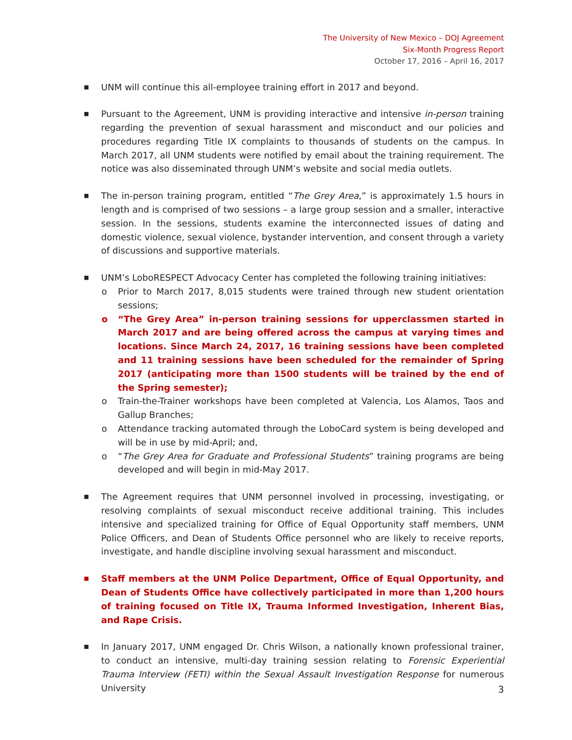The University of New Mexico – DOJ Agreement
Six-Month Progress Report
October 17, 2016 – April 16, 2017
■ UNM will continue this all-employee training effort in 2017 and beyond.
■ Pursuant to the Agreement, UNM is providing interactive and intensive in-person training regarding the prevention of sexual harassment and misconduct and our policies and procedures regarding Title IX complaints to thousands of students on the campus. In March 2017, all UNM students were notified by email about the training requirement. The notice was also disseminated through UNM’s website and social media outlets.
■ The in-person training program, entitled “The Grey Area,” is approximately 1.5 hours in length and is comprised of two sessions – a large group session and a smaller, interactive session. In the sessions, students examine the interconnected issues of dating and domestic violence, sexual violence, bystander intervention, and consent through a variety of discussions and supportive materials.
■ UNM’s LoboRESPECT Advocacy Center has completed the following training initiatives:
o Prior to March 2017, 8,015 students were trained through new student orientation sessions;
o “The Grey Area” in-person training sessions for upperclassmen started in March 2017 and are being offered across the campus at varying times and locations. Since March 24, 2017, 16 training sessions have been completed and 11 training sessions have been scheduled for the remainder of Spring 2017 (anticipating more than 1500 students will be trained by the end of the Spring semester);
o Train-the-Trainer workshops have been completed at Valencia, Los Alamos, Taos and Gallup Branches;
o Attendance tracking automated through the LoboCard system is being developed and will be in use by mid-April; and,
o “The Grey Area for Graduate and Professional Students” training programs are being developed and will begin in mid-May 2017.
■ The Agreement requires that UNM personnel involved in processing, investigating, or resolving complaints of sexual misconduct receive additional training. This includes intensive and specialized training for Office of Equal Opportunity staff members, UNM Police Officers, and Dean of Students Office personnel who are likely to receive reports, investigate, and handle discipline involving sexual harassment and misconduct.
■ Staff members at the UNM Police Department, Office of Equal Opportunity, and Dean of Students Office have collectively participated in more than 1,200 hours of training focused on Title IX, Trauma Informed Investigation, Inherent Bias, and Rape Crisis.
■ In January 2017, UNM engaged Dr. Chris Wilson, a nationally known professional trainer, to conduct an intensive, multi-day training session relating to Forensic Experiential Trauma Interview (FETI) within the Sexual Assault Investigation Response for numerous University
3